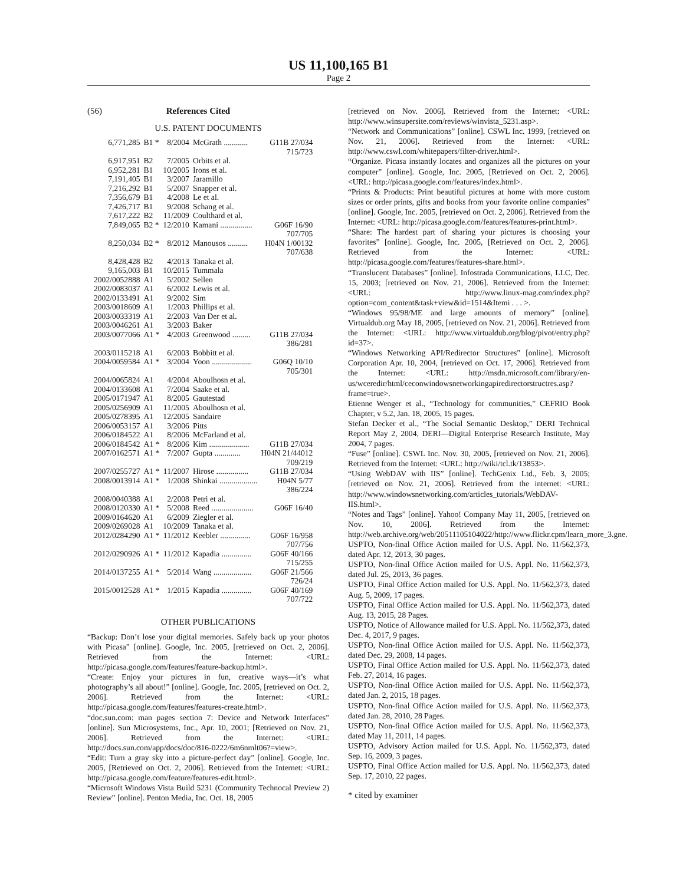US 11,100,165 B1
Page 2
(56) References Cited
U.S. PATENT DOCUMENTS
| 6,771,285 | B1 * | 8/2004 | McGrath ............ | G11B 27/034 715/723 |
| 6,917,951 | B2 | 7/2005 | Orbits et al. | |
| 6,952,281 | B1 | 10/2005 | Irons et al. | |
| 7,191,405 | B1 | 3/2007 | Jaramillo | |
| 7,216,292 | B1 | 5/2007 | Snapper et al. | |
| 7,356,679 | B1 | 4/2008 | Le et al. | |
| 7,426,717 | B1 | 9/2008 | Schang et al. | |
| 7,617,222 | B2 | 11/2009 | Coulthard et al. | |
| 7,849,065 | B2 * | 12/2010 | Kamani ................ | G06F 16/90 707/705 |
| 8,250,034 | B2 * | 8/2012 | Manousos .......... | H04N 1/00132 707/638 |
| 8,428,428 | B2 | 4/2013 | Tanaka et al. | |
| 9,165,003 | B1 | 10/2015 | Tummala | |
| 2002/0052888 | A1 | 5/2002 | Sellen | |
| 2002/0083037 | A1 | 6/2002 | Lewis et al. | |
| 2002/0133491 | A1 | 9/2002 | Sim | |
| 2003/0018609 | A1 | 1/2003 | Phillips et al. | |
| 2003/0033319 | A1 | 2/2003 | Van Der et al. | |
| 2003/0046261 | A1 | 3/2003 | Baker | |
| 2003/0077066 | A1 * | 4/2003 | Greenwood ......... | G11B 27/034 386/281 |
| 2003/0115218 | A1 | 6/2003 | Bobbitt et al. | |
| 2004/0059584 | A1 * | 3/2004 | Yoon .................... | G06Q 10/10 705/301 |
| 2004/0065824 | A1 | 4/2004 | Aboulhosn et al. | |
| 2004/0133608 | A1 | 7/2004 | Saake et al. | |
| 2005/0171947 | A1 | 8/2005 | Gautestad | |
| 2005/0256909 | A1 | 11/2005 | Aboulhosn et al. | |
| 2005/0278395 | A1 | 12/2005 | Sandaire | |
| 2006/0053157 | A1 | 3/2006 | Pitts | |
| 2006/0184522 | A1 | 8/2006 | McFarland et al. | |
| 2006/0184542 | A1 * | 8/2006 | Kim .................... | G11B 27/034 |
| 2007/0162571 | A1 * | 7/2007 | Gupta ............. | H04N 21/44012 709/219 |
| 2007/0255727 | A1 * | 11/2007 | Hirose ................ | G11B 27/034 |
| 2008/0013914 | A1 * | 1/2008 | Shinkai ................... | H04N 5/77 386/224 |
| 2008/0040388 | A1 | 2/2008 | Petri et al. | |
| 2008/0120330 | A1 * | 5/2008 | Reed ..................... | G06F 16/40 |
| 2009/0164620 | A1 | 6/2009 | Ziegler et al. | |
| 2009/0269028 | A1 | 10/2009 | Tanaka et al. | |
| 2012/0284290 | A1 * | 11/2012 | Keebler ............... | G06F 16/958 707/756 |
| 2012/0290926 | A1 * | 11/2012 | Kapadia ............... | G06F 40/166 715/255 |
| 2014/0137255 | A1 * | 5/2014 | Wang ................... | G06F 21/566 726/24 |
| 2015/0012528 | A1 * | 1/2015 | Kapadia ............... | G06F 40/169 707/722 |
OTHER PUBLICATIONS
“Backup: Don’t lose your digital memories. Safely back up your photos with Picasa” [online]. Google, Inc. 2005, [retrieved on Oct. 2, 2006]. Retrieved from the Internet: <URL: http://picasa.google.com/features/feature-backup.html>.
“Create: Enjoy your pictures in fun, creative ways—it’s what photography’s all about!” [online]. Google, Inc. 2005, [retrieved on Oct. 2, 2006]. Retrieved from the Internet: <URL: http://picasa.google.com/features/features-create.html>.
“doc.sun.com: man pages section 7: Device and Network Interfaces” [online]. Sun Microsystems, Inc., Apr. 10, 2001; [Retrieved on Nov. 21, 2006]. Retrieved from the Internet: <URL: http://docs.sun.com/app/docs/doc/816-0222/6m6nmlt06?=view>.
“Edit: Turn a gray sky into a picture-perfect day” [online]. Google, Inc. 2005, [Retrieved on Oct. 2, 2006]. Retrieved from the Internet: <URL: http://picasa.google.com/feature/features-edit.html>.
“Microsoft Windows Vista Build 5231 (Community Technocal Preview 2) Review” [online]. Penton Media, Inc. Oct. 18, 2005
[retrieved on Nov. 2006]. Retrieved from the Internet: <URL: http://www.winsupersite.com/reviews/winvista_5231.asp>.
“Network and Communications” [online]. CSWL Inc. 1999, [retrieved on Nov. 21, 2006]. Retrieved from the Internet: <URL: http://www.cswl.com/whitepapers/filter-driver.html>.
“Organize. Picasa instantly locates and organizes all the pictures on your computer” [online]. Google, Inc. 2005, [Retrieved on Oct. 2, 2006]. <URL: http://picasa.google.com/features/index.html>.
“Prints & Products: Print beautiful pictures at home with more custom sizes or order prints, gifts and books from your favorite online companies” [online]. Google, Inc. 2005, [retrieved on Oct. 2, 2006]. Retrieved from the Internet: <URL: http://picasa.google.com/features/features-print.html>.
“Share: The hardest part of sharing your pictures is choosing your favorites” [online]. Google, Inc. 2005, [Retrieved on Oct. 2, 2006]. Retrieved from the Internet: <URL: http://picasa.google.com/features/features-share.html>.
“Translucent Databases” [online]. Infostrada Communications, LLC, Dec. 15, 2003; [retrieved on Nov. 21, 2006]. Retrieved from the Internet: <URL: http://www.linux-mag.com/index.php?option=com_content&task+view&id=1514&Itemi . . . >.
“Windows 95/98/ME and large amounts of memory” [online]. Virtualdub.org May 18, 2005, [retrieved on Nov. 21, 2006]. Retrieved from the Internet: <URL: http://www.virtualdub.org/blog/pivot/entry.php?id=37>.
“Windows Networking API/Redirector Structures” [online]. Microsoft Corporation Apr. 10, 2004, [retrieved on Oct. 17, 2006]. Retrieved from the Internet: <URL: http://msdn.microsoft.com/library/en-us/wceredir/html/ceconwindowsnetworkingapiredirectorstructres.asp?frame=true>.
Etienne Wenger et al., “Technology for communities,” CEFRIO Book Chapter, v 5.2, Jan. 18, 2005, 15 pages.
Stefan Decker et al., “The Social Semantic Desktop,” DERI Technical Report May 2, 2004, DERI—Digital Enterprise Research Institute, May 2004, 7 pages.
“Fuse” [online]. CSWL Inc. Nov. 30, 2005, [retrieved on Nov. 21, 2006]. Retrieved from the Internet: <URL: http://wiki/tcl.tk/13853>.
“Using WebDAV with IIS” [online]. TechGenix Ltd., Feb. 3, 2005; [retrieved on Nov. 21, 2006]. Retrieved from the internet: <URL: http://www.windowsnetworking.com/articles_tutorials/WebDAV-IIS.html>.
“Notes and Tags” [online]. Yahoo! Company May 11, 2005, [retrieved on Nov. 10, 2006]. Retrieved from the Internet: http://web.archive.org/web/20511105104022/http://www.flickr.cpm/learn_more_3.gne.
USPTO, Non-final Office Action mailed for U.S. Appl. No. 11/562,373, dated Apr. 12, 2013, 30 pages.
USPTO, Non-final Office Action mailed for U.S. Appl. No. 11/562,373, dated Jul. 25, 2013, 36 pages.
USPTO, Final Office Action mailed for U.S. Appl. No. 11/562,373, dated Aug. 5, 2009, 17 pages.
USPTO, Final Office Action mailed for U.S. Appl. No. 11/562,373, dated Aug. 13, 2015, 28 Pages.
USPTO, Notice of Allowance mailed for U.S. Appl. No. 11/562,373, dated Dec. 4, 2017, 9 pages.
USPTO, Non-final Office Action mailed for U.S. Appl. No. 11/562,373, dated Dec. 29, 2008, 14 pages.
USPTO, Final Office Action mailed for U.S. Appl. No. 11/562,373, dated Feb. 27, 2014, 16 pages.
USPTO, Non-final Office Action mailed for U.S. Appl. No. 11/562,373, dated Jan. 2, 2015, 18 pages.
USPTO, Non-final Office Action mailed for U.S. Appl. No. 11/562,373, dated Jan. 28, 2010, 28 Pages.
USPTO, Non-final Office Action mailed for U.S. Appl. No. 11/562,373, dated May 11, 2011, 14 pages.
USPTO, Advisory Action mailed for U.S. Appl. No. 11/562,373, dated Sep. 16, 2009, 3 pages.
USPTO, Final Office Action mailed for U.S. Appl. No. 11/562,373, dated Sep. 17, 2010, 22 pages.
* cited by examiner